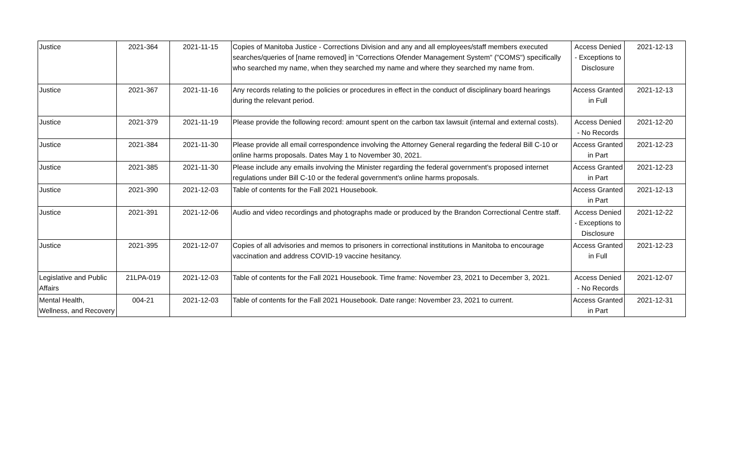| Justice | 2021-364 | 2021-11-15 | Copies of Manitoba Justice - Corrections Division and any and all employees/staff members executed searches/queries of [name removed] in "Corrections Ofender Management System" ("COMS") specifically who searched my name, when they searched my name and where they searched my name from. | Access Denied - Exceptions to Disclosure | 2021-12-13 |
| Justice | 2021-367 | 2021-11-16 | Any records relating to the policies or procedures in effect in the conduct of disciplinary board hearings during the relevant period. | Access Granted in Full | 2021-12-13 |
| Justice | 2021-379 | 2021-11-19 | Please provide the following record: amount spent on the carbon tax lawsuit (internal and external costs). | Access Denied - No Records | 2021-12-20 |
| Justice | 2021-384 | 2021-11-30 | Please provide all email correspondence involving the Attorney General regarding the federal Bill C-10 or online harms proposals. Dates May 1 to November 30, 2021. | Access Granted in Part | 2021-12-23 |
| Justice | 2021-385 | 2021-11-30 | Please include any emails involving the Minister regarding the federal government's proposed internet regulations under Bill C-10 or the federal government's online harms proposals. | Access Granted in Part | 2021-12-23 |
| Justice | 2021-390 | 2021-12-03 | Table of contents for the Fall 2021 Housebook. | Access Granted in Part | 2021-12-13 |
| Justice | 2021-391 | 2021-12-06 | Audio and video recordings and photographs made or produced by the Brandon Correctional Centre staff. | Access Denied - Exceptions to Disclosure | 2021-12-22 |
| Justice | 2021-395 | 2021-12-07 | Copies of all advisories and memos to prisoners in correctional institutions in Manitoba to encourage vaccination and address COVID-19 vaccine hesitancy. | Access Granted in Full | 2021-12-23 |
| Legislative and Public Affairs | 21LPA-019 | 2021-12-03 | Table of contents for the Fall 2021 Housebook. Time frame: November 23, 2021 to December 3, 2021. | Access Denied - No Records | 2021-12-07 |
| Mental Health, Wellness, and Recovery | 004-21 | 2021-12-03 | Table of contents for the Fall 2021 Housebook. Date range: November 23, 2021 to current. | Access Granted in Part | 2021-12-31 |